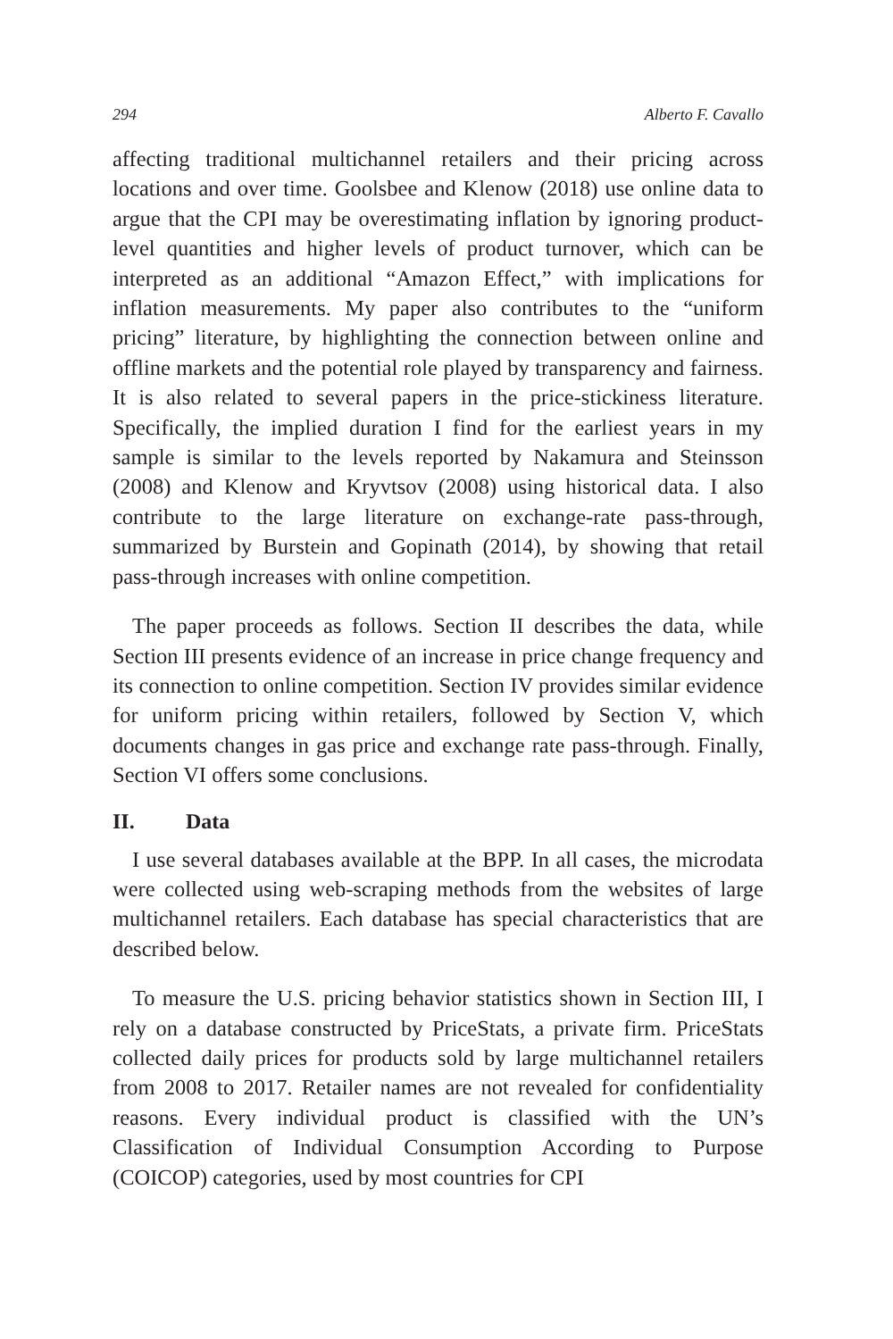294 Alberto F. Cavallo
affecting traditional multichannel retailers and their pricing across locations and over time. Goolsbee and Klenow (2018) use online data to argue that the CPI may be overestimating inflation by ignoring product-level quantities and higher levels of product turnover, which can be interpreted as an additional “Amazon Effect,” with implications for inflation measurements. My paper also contributes to the “uniform pricing” literature, by highlighting the connection between online and offline markets and the potential role played by transparency and fairness. It is also related to several papers in the price-stickiness literature. Specifically, the implied duration I find for the earliest years in my sample is similar to the levels reported by Nakamura and Steinsson (2008) and Klenow and Kryvtsov (2008) using historical data. I also contribute to the large literature on exchange-rate pass-through, summarized by Burstein and Gopinath (2014), by showing that retail pass-through increases with online competition.
The paper proceeds as follows. Section II describes the data, while Section III presents evidence of an increase in price change frequency and its connection to online competition. Section IV provides similar evidence for uniform pricing within retailers, followed by Section V, which documents changes in gas price and exchange rate pass-through. Finally, Section VI offers some conclusions.
II. Data
I use several databases available at the BPP. In all cases, the microdata were collected using web-scraping methods from the websites of large multichannel retailers. Each database has special characteristics that are described below.
To measure the U.S. pricing behavior statistics shown in Section III, I rely on a database constructed by PriceStats, a private firm. PriceStats collected daily prices for products sold by large multichannel retailers from 2008 to 2017. Retailer names are not revealed for confidentiality reasons. Every individual product is classified with the UN’s Classification of Individual Consumption According to Purpose (COICOP) categories, used by most countries for CPI